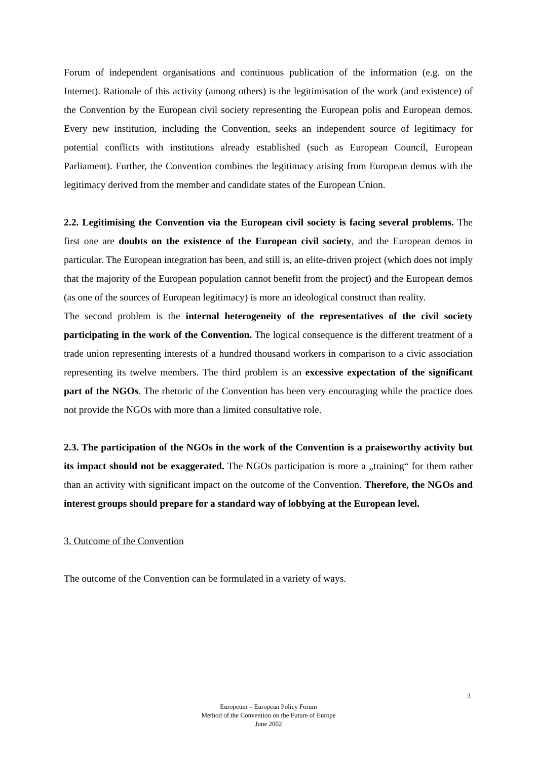Forum of independent organisations and continuous publication of the information (e.g. on the Internet). Rationale of this activity (among others) is the legitimisation of the work (and existence) of the Convention by the European civil society representing the European polis and European demos. Every new institution, including the Convention, seeks an independent source of legitimacy for potential conflicts with institutions already established (such as European Council, European Parliament). Further, the Convention combines the legitimacy arising from European demos with the legitimacy derived from the member and candidate states of the European Union.
2.2. Legitimising the Convention via the European civil society is facing several problems. The first one are doubts on the existence of the European civil society, and the European demos in particular. The European integration has been, and still is, an elite-driven project (which does not imply that the majority of the European population cannot benefit from the project) and the European demos (as one of the sources of European legitimacy) is more an ideological construct than reality.
The second problem is the internal heterogeneity of the representatives of the civil society participating in the work of the Convention. The logical consequence is the different treatment of a trade union representing interests of a hundred thousand workers in comparison to a civic association representing its twelve members. The third problem is an excessive expectation of the significant part of the NGOs. The rhetoric of the Convention has been very encouraging while the practice does not provide the NGOs with more than a limited consultative role.
2.3. The participation of the NGOs in the work of the Convention is a praiseworthy activity but its impact should not be exaggerated. The NGOs participation is more a „training“ for them rather than an activity with significant impact on the outcome of the Convention. Therefore, the NGOs and interest groups should prepare for a standard way of lobbying at the European level.
3. Outcome of the Convention
The outcome of the Convention can be formulated in a variety of ways.
3
Europeum – European Policy Forum
Method of the Convention on the Future of Europe
June 2002